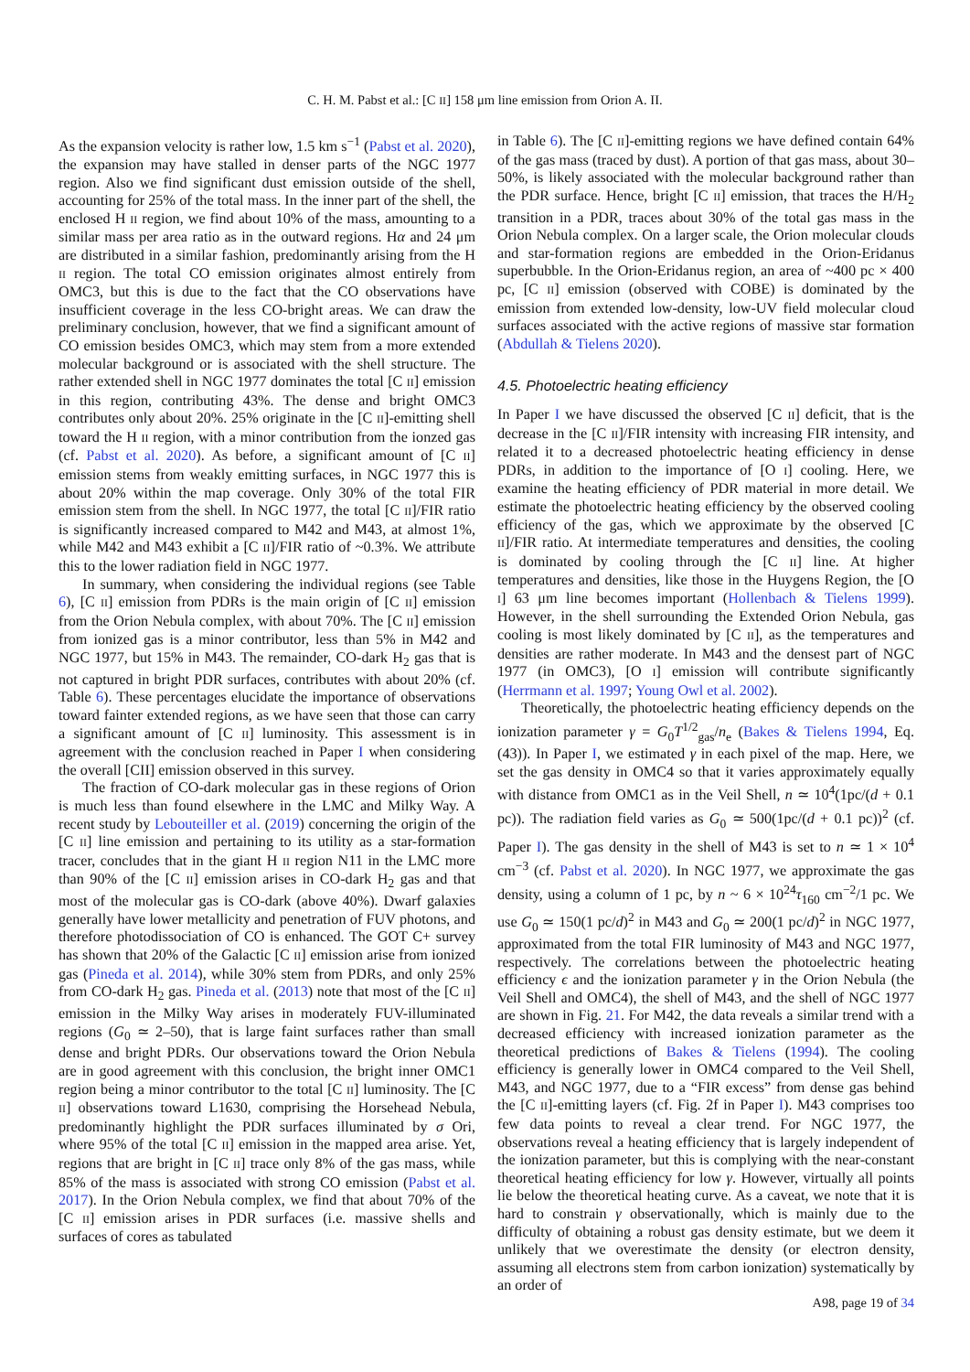C. H. M. Pabst et al.: [C II] 158 μm line emission from Orion A. II.
As the expansion velocity is rather low, 1.5 km s<sup>−1</sup> (Pabst et al. 2020), the expansion may have stalled in denser parts of the NGC 1977 region. Also we find significant dust emission outside of the shell, accounting for 25% of the total mass. In the inner part of the shell, the enclosed H II region, we find about 10% of the mass, amounting to a similar mass per area ratio as in the outward regions. Hα and 24 μm are distributed in a similar fashion, predominantly arising from the H II region. The total CO emission originates almost entirely from OMC3, but this is due to the fact that the CO observations have insufficient coverage in the less CO-bright areas. We can draw the preliminary conclusion, however, that we find a significant amount of CO emission besides OMC3, which may stem from a more extended molecular background or is associated with the shell structure. The rather extended shell in NGC 1977 dominates the total [C II] emission in this region, contributing 43%. The dense and bright OMC3 contributes only about 20%. 25% originate in the [C II]-emitting shell toward the H II region, with a minor contribution from the ionzed gas (cf. Pabst et al. 2020). As before, a significant amount of [C II] emission stems from weakly emitting surfaces, in NGC 1977 this is about 20% within the map coverage. Only 30% of the total FIR emission stem from the shell. In NGC 1977, the total [C II]/FIR ratio is significantly increased compared to M42 and M43, at almost 1%, while M42 and M43 exhibit a [C II]/FIR ratio of ~0.3%. We attribute this to the lower radiation field in NGC 1977.
In summary, when considering the individual regions (see Table 6), [C II] emission from PDRs is the main origin of [C II] emission from the Orion Nebula complex, with about 70%. The [C II] emission from ionized gas is a minor contributor, less than 5% in M42 and NGC 1977, but 15% in M43. The remainder, CO-dark H<sub>2</sub> gas that is not captured in bright PDR surfaces, contributes with about 20% (cf. Table 6). These percentages elucidate the importance of observations toward fainter extended regions, as we have seen that those can carry a significant amount of [C II] luminosity. This assessment is in agreement with the conclusion reached in Paper I when considering the overall [CII] emission observed in this survey.
The fraction of CO-dark molecular gas in these regions of Orion is much less than found elsewhere in the LMC and Milky Way. A recent study by Lebouteiller et al. (2019) concerning the origin of the [C II] line emission and pertaining to its utility as a star-formation tracer, concludes that in the giant H II region N11 in the LMC more than 90% of the [C II] emission arises in CO-dark H<sub>2</sub> gas and that most of the molecular gas is CO-dark (above 40%). Dwarf galaxies generally have lower metallicity and penetration of FUV photons, and therefore photodissociation of CO is enhanced. The GOT C+ survey has shown that 20% of the Galactic [C II] emission arise from ionized gas (Pineda et al. 2014), while 30% stem from PDRs, and only 25% from CO-dark H<sub>2</sub> gas. Pineda et al. (2013) note that most of the [C II] emission in the Milky Way arises in moderately FUV-illuminated regions (G<sub>0</sub> ≃ 2–50), that is large faint surfaces rather than small dense and bright PDRs. Our observations toward the Orion Nebula are in good agreement with this conclusion, the bright inner OMC1 region being a minor contributor to the total [C II] luminosity. The [C II] observations toward L1630, comprising the Horsehead Nebula, predominantly highlight the PDR surfaces illuminated by σ Ori, where 95% of the total [C II] emission in the mapped area arise. Yet, regions that are bright in [C II] trace only 8% of the gas mass, while 85% of the mass is associated with strong CO emission (Pabst et al. 2017). In the Orion Nebula complex, we find that about 70% of the [C II] emission arises in PDR surfaces (i.e. massive shells and surfaces of cores as tabulated
in Table 6). The [C II]-emitting regions we have defined contain 64% of the gas mass (traced by dust). A portion of that gas mass, about 30–50%, is likely associated with the molecular background rather than the PDR surface. Hence, bright [C II] emission, that traces the H/H<sub>2</sub> transition in a PDR, traces about 30% of the total gas mass in the Orion Nebula complex. On a larger scale, the Orion molecular clouds and star-formation regions are embedded in the Orion-Eridanus superbubble. In the Orion-Eridanus region, an area of ~400 pc × 400 pc, [C II] emission (observed with COBE) is dominated by the emission from extended low-density, low-UV field molecular cloud surfaces associated with the active regions of massive star formation (Abdullah & Tielens 2020).
4.5. Photoelectric heating efficiency
In Paper I we have discussed the observed [C II] deficit, that is the decrease in the [C II]/FIR intensity with increasing FIR intensity, and related it to a decreased photoelectric heating efficiency in dense PDRs, in addition to the importance of [O I] cooling. Here, we examine the heating efficiency of PDR material in more detail. We estimate the photoelectric heating efficiency by the observed cooling efficiency of the gas, which we approximate by the observed [C II]/FIR ratio. At intermediate temperatures and densities, the cooling is dominated by cooling through the [C II] line. At higher temperatures and densities, like those in the Huygens Region, the [O I] 63 μm line becomes important (Hollenbach & Tielens 1999). However, in the shell surrounding the Extended Orion Nebula, gas cooling is most likely dominated by [C II], as the temperatures and densities are rather moderate. In M43 and the densest part of NGC 1977 (in OMC3), [O I] emission will contribute significantly (Herrmann et al. 1997; Young Owl et al. 2002).
Theoretically, the photoelectric heating efficiency depends on the ionization parameter γ = G<sub>0</sub>T<sup>1/2</sup><sub>gas</sub>/n<sub>e</sub> (Bakes & Tielens 1994, Eq. (43)). In Paper I, we estimated γ in each pixel of the map. Here, we set the gas density in OMC4 so that it varies approximately equally with distance from OMC1 as in the Veil Shell, n ≃ 10<sup>4</sup>(1pc/(d + 0.1 pc)). The radiation field varies as G<sub>0</sub> ≃ 500(1pc/(d + 0.1 pc))<sup>2</sup> (cf. Paper I). The gas density in the shell of M43 is set to n ≃ 1 × 10<sup>4</sup> cm<sup>−3</sup> (cf. Pabst et al. 2020). In NGC 1977, we approximate the gas density, using a column of 1 pc, by n ~ 6 × 10<sup>24</sup>τ<sub>160</sub> cm<sup>−2</sup>/1 pc. We use G<sub>0</sub> ≃ 150(1 pc/d)<sup>2</sup> in M43 and G<sub>0</sub> ≃ 200(1 pc/d)<sup>2</sup> in NGC 1977, approximated from the total FIR luminosity of M43 and NGC 1977, respectively. The correlations between the photoelectric heating efficiency ϵ and the ionization parameter γ in the Orion Nebula (the Veil Shell and OMC4), the shell of M43, and the shell of NGC 1977 are shown in Fig. 21. For M42, the data reveals a similar trend with a decreased efficiency with increased ionization parameter as the theoretical predictions of Bakes & Tielens (1994). The cooling efficiency is generally lower in OMC4 compared to the Veil Shell, M43, and NGC 1977, due to a “FIR excess” from dense gas behind the [C II]-emitting layers (cf. Fig. 2f in Paper I). M43 comprises too few data points to reveal a clear trend. For NGC 1977, the observations reveal a heating efficiency that is largely independent of the ionization parameter, but this is complying with the near-constant theoretical heating efficiency for low γ. However, virtually all points lie below the theoretical heating curve. As a caveat, we note that it is hard to constrain γ observationally, which is mainly due to the difficulty of obtaining a robust gas density estimate, but we deem it unlikely that we overestimate the density (or electron density, assuming all electrons stem from carbon ionization) systematically by an order of
A98, page 19 of 34